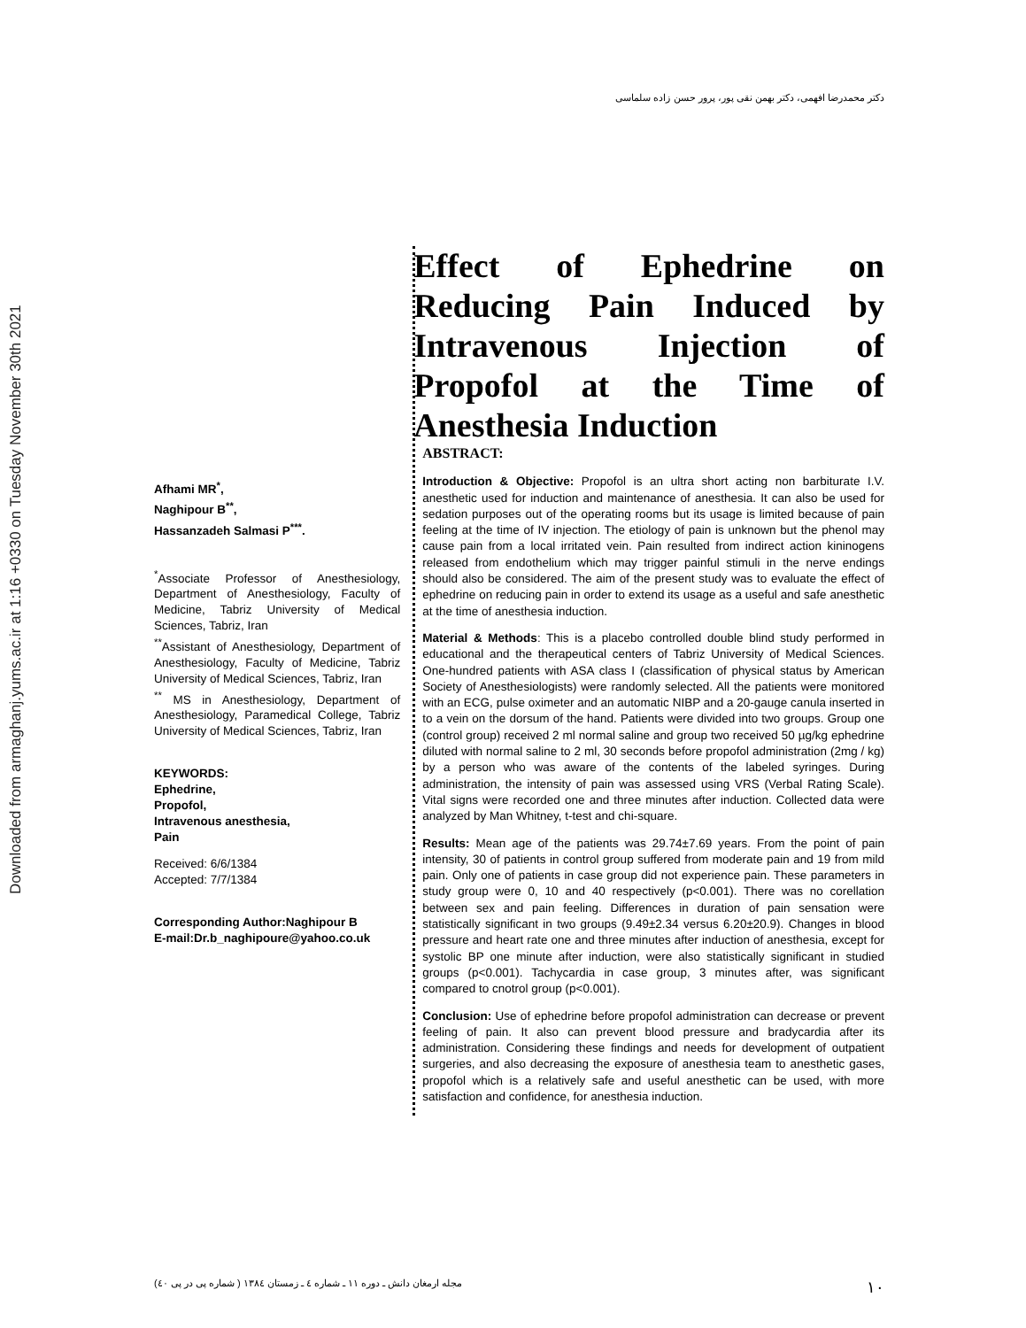Downloaded from armaghanj.yums.ac.ir at 1:16 +0330 on Tuesday November 30th 2021
دکتر محمدرضا افهمی، دکتر بهمن نقی پور، پرور حسن زاده سلماسی
Afhami MR<sup>*</sup>,
Naghipour B<sup>**</sup>,
Hassanzadeh Salmasi P<sup>***</sup>.
<sup>*</sup> Associate Professor of Anesthesiology, Department of Anesthesiology, Faculty of Medicine, Tabriz University of Medical Sciences, Tabriz, Iran
<sup>**</sup> Assistant of Anesthesiology, Department of Anesthesiology, Faculty of Medicine, Tabriz University of Medical Sciences, Tabriz, Iran
<sup>**</sup> MS in Anesthesiology, Department of Anesthesiology, Paramedical College, Tabriz University of Medical Sciences, Tabriz, Iran
KEYWORDS:
Ephedrine,
Propofol,
Intravenous anesthesia,
Pain
Received: 6/6/1384
Accepted: 7/7/1384
Corresponding Author:Naghipour B
E-mail:Dr.b_naghipoure@yahoo.co.uk
Effect of Ephedrine on Reducing Pain Induced by Intravenous Injection of Propofol at the Time of Anesthesia Induction
ABSTRACT:
Introduction & Objective: Propofol is an ultra short acting non barbiturate I.V. anesthetic used for induction and maintenance of anesthesia. It can also be used for sedation purposes out of the operating rooms but its usage is limited because of pain feeling at the time of IV injection. The etiology of pain is unknown but the phenol may cause pain from a local irritated vein. Pain resulted from indirect action kininogens released from endothelium which may trigger painful stimuli in the nerve endings should also be considered. The aim of the present study was to evaluate the effect of ephedrine on reducing pain in order to extend its usage as a useful and safe anesthetic at the time of anesthesia induction.
Material & Methods: This is a placebo controlled double blind study performed in educational and the therapeutical centers of Tabriz University of Medical Sciences. One-hundred patients with ASA class I (classification of physical status by American Society of Anesthesiologists) were randomly selected. All the patients were monitored with an ECG, pulse oximeter and an automatic NIBP and a 20-gauge canula inserted in to a vein on the dorsum of the hand. Patients were divided into two groups. Group one (control group) received 2 ml normal saline and group two received 50 µg/kg ephedrine diluted with normal saline to 2 ml, 30 seconds before propofol administration (2mg / kg) by a person who was aware of the contents of the labeled syringes. During administration, the intensity of pain was assessed using VRS (Verbal Rating Scale). Vital signs were recorded one and three minutes after induction. Collected data were analyzed by Man Whitney, t-test and chi-square.
Results: Mean age of the patients was 29.74±7.69 years. From the point of pain intensity, 30 of patients in control group suffered from moderate pain and 19 from mild pain. Only one of patients in case group did not experience pain. These parameters in study group were 0, 10 and 40 respectively (p<0.001). There was no corellation between sex and pain feeling. Differences in duration of pain sensation were statistically significant in two groups (9.49±2.34 versus 6.20±20.9). Changes in blood pressure and heart rate one and three minutes after induction of anesthesia, except for systolic BP one minute after induction, were also statistically significant in studied groups (p<0.001). Tachycardia in case group, 3 minutes after, was significant compared to cnotrol group (p<0.001).
Conclusion: Use of ephedrine before propofol administration can decrease or prevent feeling of pain. It also can prevent blood pressure and bradycardia after its administration. Considering these findings and needs for development of outpatient surgeries, and also decreasing the exposure of anesthesia team to anesthetic gases, propofol which is a relatively safe and useful anesthetic can be used, with more satisfaction and confidence, for anesthesia induction.
١٠ مجله ارمغان دانش ـ دوره ١١ ـ شماره ٤ ـ زمستان ١٣٨٤ ( شماره پی در پی ٤٠)